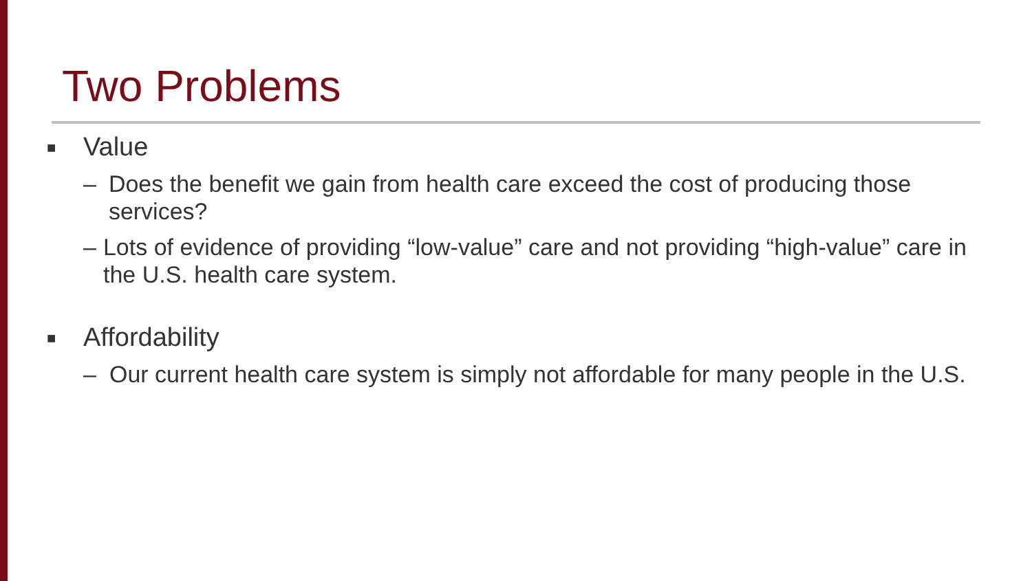Two Problems
■ Value
– Does the benefit we gain from health care exceed the cost of producing those services?
– Lots of evidence of providing “low-value” care and not providing “high-value” care in the U.S. health care system.
■ Affordability
– Our current health care system is simply not affordable for many people in the U.S.